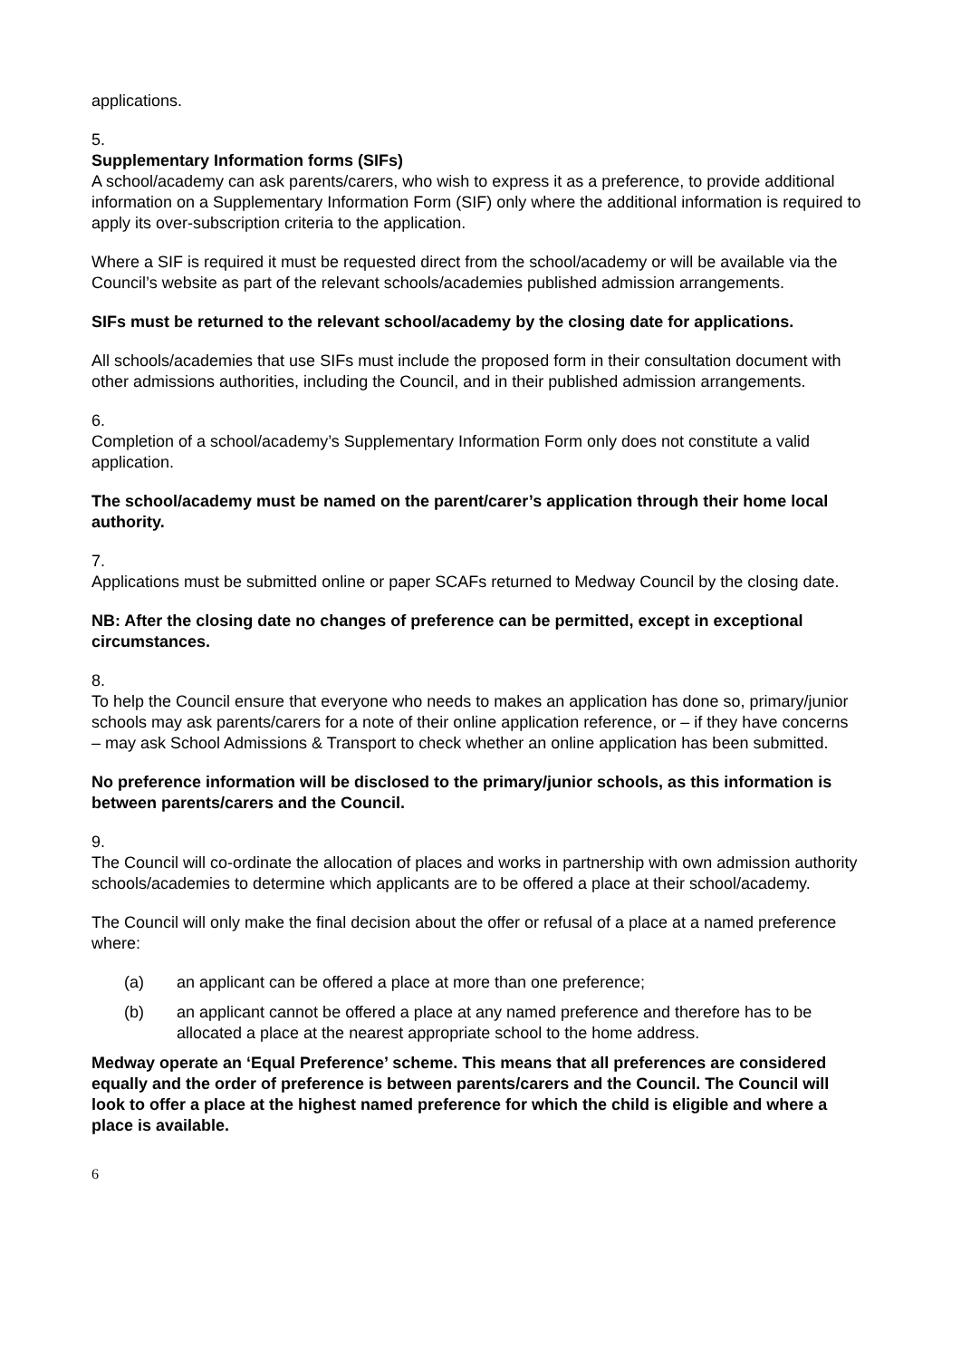applications.
5.
Supplementary Information forms (SIFs)
A school/academy can ask parents/carers, who wish to express it as a preference, to provide additional information on a Supplementary Information Form (SIF) only where the additional information is required to apply its over-subscription criteria to the application.
Where a SIF is required it must be requested direct from the school/academy or will be available via the Council’s website as part of the relevant schools/academies published admission arrangements.
SIFs must be returned to the relevant school/academy by the closing date for applications.
All schools/academies that use SIFs must include the proposed form in their consultation document with other admissions authorities, including the Council, and in their published admission arrangements.
6.
Completion of a school/academy’s Supplementary Information Form only does not constitute a valid application.
The school/academy must be named on the parent/carer’s application through their home local authority.
7.
Applications must be submitted online or paper SCAFs returned to Medway Council by the closing date.
NB: After the closing date no changes of preference can be permitted, except in exceptional circumstances.
8.
To help the Council ensure that everyone who needs to makes an application has done so, primary/junior schools may ask parents/carers for a note of their online application reference, or – if they have concerns – may ask School Admissions & Transport to check whether an online application has been submitted.
No preference information will be disclosed to the primary/junior schools, as this information is between parents/carers and the Council.
9.
The Council will co-ordinate the allocation of places and works in partnership with own admission authority schools/academies to determine which applicants are to be offered a place at their school/academy.
The Council will only make the final decision about the offer or refusal of a place at a named preference where:
(a) an applicant can be offered a place at more than one preference;
(b) an applicant cannot be offered a place at any named preference and therefore has to be allocated a place at the nearest appropriate school to the home address.
Medway operate an ‘Equal Preference’ scheme. This means that all preferences are considered equally and the order of preference is between parents/carers and the Council. The Council will look to offer a place at the highest named preference for which the child is eligible and where a place is available.
6